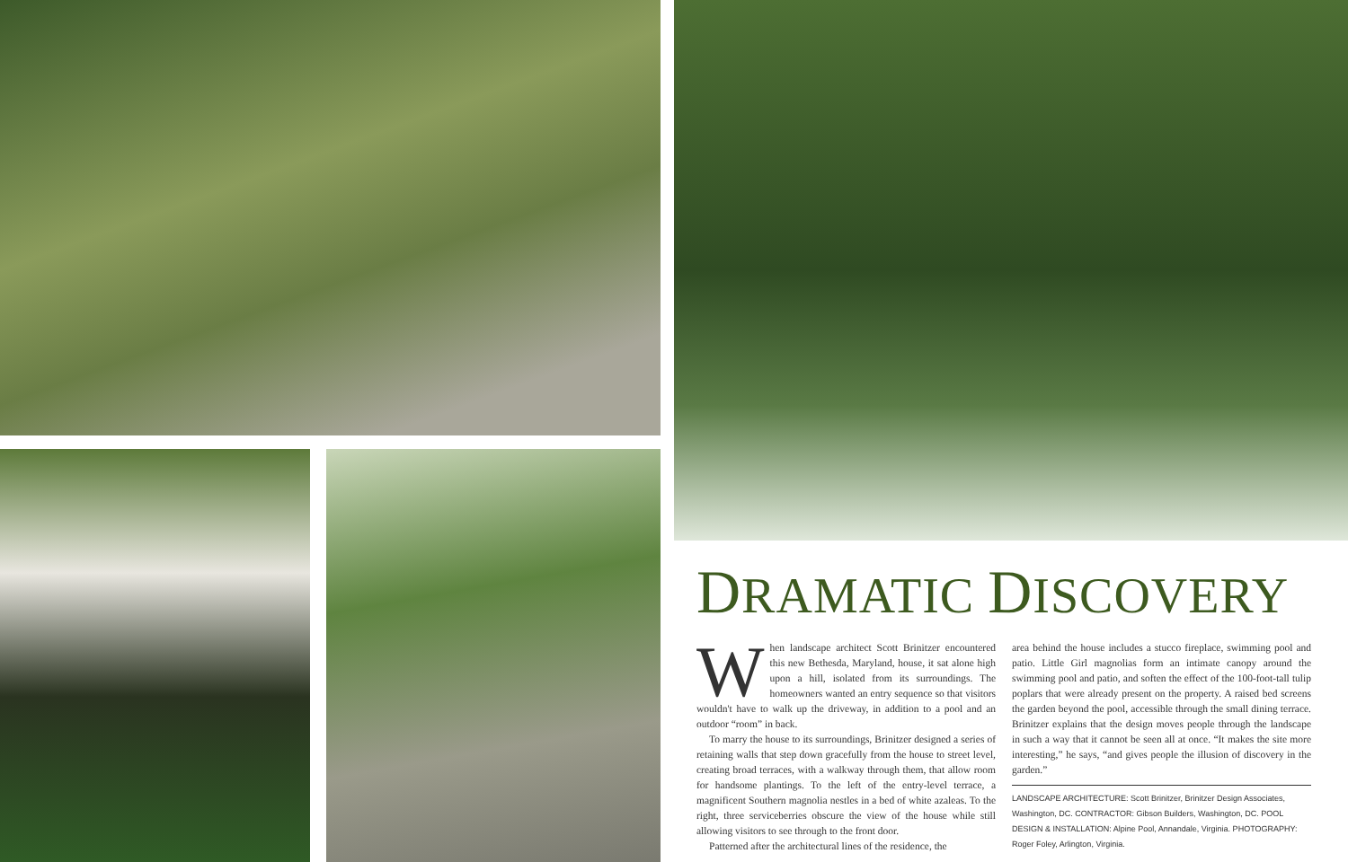DRAMATIC DISCOVERY
When landscape architect Scott Brinitzer encountered this new Bethesda, Maryland, house, it sat alone high upon a hill, isolated from its surroundings. The homeowners wanted an entry sequence so that visitors wouldn't have to walk up the driveway, in addition to a pool and an outdoor “room” in back.
To marry the house to its surroundings, Brinitzer designed a series of retaining walls that step down gracefully from the house to street level, creating broad terraces, with a walkway through them, that allow room for handsome plantings. To the left of the entry-level terrace, a magnificent Southern magnolia nestles in a bed of white azaleas. To the right, three serviceberries obscure the view of the house while still allowing visitors to see through to the front door.
Patterned after the architectural lines of the residence, the
area behind the house includes a stucco fireplace, swimming pool and patio. Little Girl magnolias form an intimate canopy around the swimming pool and patio, and soften the effect of the 100-foot-tall tulip poplars that were already present on the property. A raised bed screens the garden beyond the pool, accessible through the small dining terrace. Brinitzer explains that the design moves people through the landscape in such a way that it cannot be seen all at once. “It makes the site more interesting,” he says, “and gives people the illusion of discovery in the garden.”
LANDSCAPE ARCHITECTURE: Scott Brinitzer, Brinitzer Design Associates, Washington, DC. CONTRACTOR: Gibson Builders, Washington, DC. POOL DESIGN & INSTALLATION: Alpine Pool, Annandale, Virginia. PHOTOGRAPHY: Roger Foley, Arlington, Virginia.